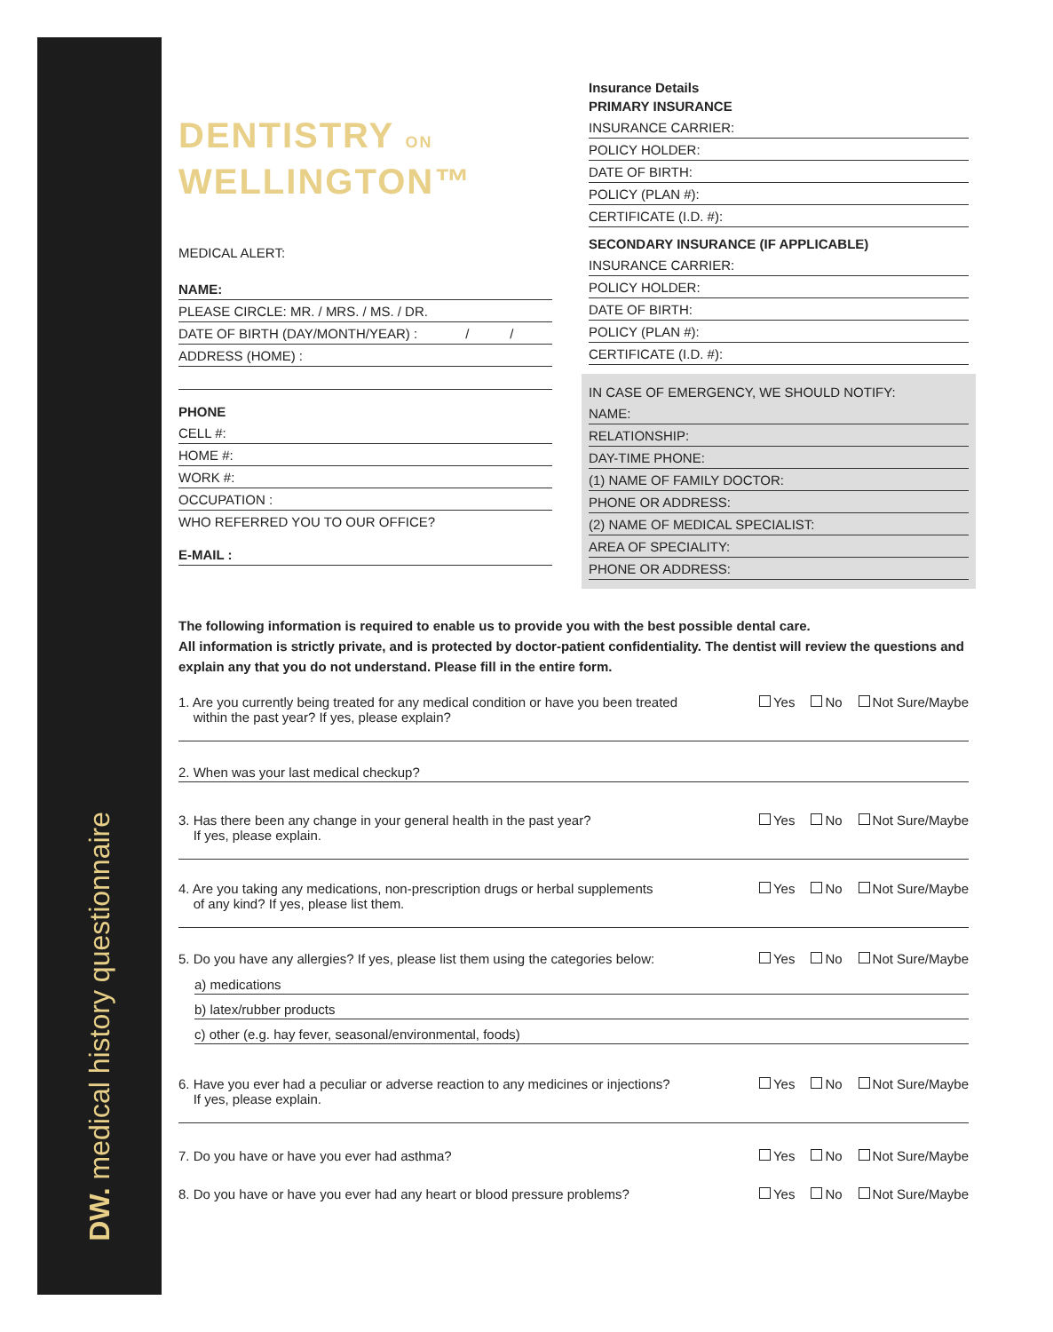DW. medical history questionnaire
DENTISTRY ON
WELLINGTON™
MEDICAL ALERT:
NAME:
PLEASE CIRCLE: MR. / MRS. / MS. / DR.
DATE OF BIRTH (DAY/MONTH/YEAR) : / /
ADDRESS (HOME) :
PHONE
CELL #:
HOME #:
WORK #:
OCCUPATION :
WHO REFERRED YOU TO OUR OFFICE?
E-MAIL :
Insurance Details
PRIMARY INSURANCE
INSURANCE CARRIER:
POLICY HOLDER:
DATE OF BIRTH:
POLICY (PLAN #):
CERTIFICATE (I.D. #):
SECONDARY INSURANCE (IF APPLICABLE)
INSURANCE CARRIER:
POLICY HOLDER:
DATE OF BIRTH:
POLICY (PLAN #):
CERTIFICATE (I.D. #):
IN CASE OF EMERGENCY, WE SHOULD NOTIFY:
NAME:
RELATIONSHIP:
DAY-TIME PHONE:
(1) NAME OF FAMILY DOCTOR:
PHONE OR ADDRESS:
(2) NAME OF MEDICAL SPECIALIST:
AREA OF SPECIALITY:
PHONE OR ADDRESS:
The following information is required to enable us to provide you with the best possible dental care.
All information is strictly private, and is protected by doctor-patient confidentiality. The dentist will review the questions and explain any that you do not understand. Please fill in the entire form.
1. Are you currently being treated for any medical condition or have you been treated
within the past year? If yes, please explain?
Yes No Not Sure/Maybe
2. When was your last medical checkup?
3. Has there been any change in your general health in the past year?
If yes, please explain.
Yes No Not Sure/Maybe
4. Are you taking any medications, non-prescription drugs or herbal supplements
of any kind? If yes, please list them.
Yes No Not Sure/Maybe
5. Do you have any allergies? If yes, please list them using the categories below:
Yes No Not Sure/Maybe
a) medications
b) latex/rubber products
c) other (e.g. hay fever, seasonal/environmental, foods)
6. Have you ever had a peculiar or adverse reaction to any medicines or injections?
If yes, please explain.
Yes No Not Sure/Maybe
7. Do you have or have you ever had asthma?
Yes No Not Sure/Maybe
8. Do you have or have you ever had any heart or blood pressure problems?
Yes No Not Sure/Maybe